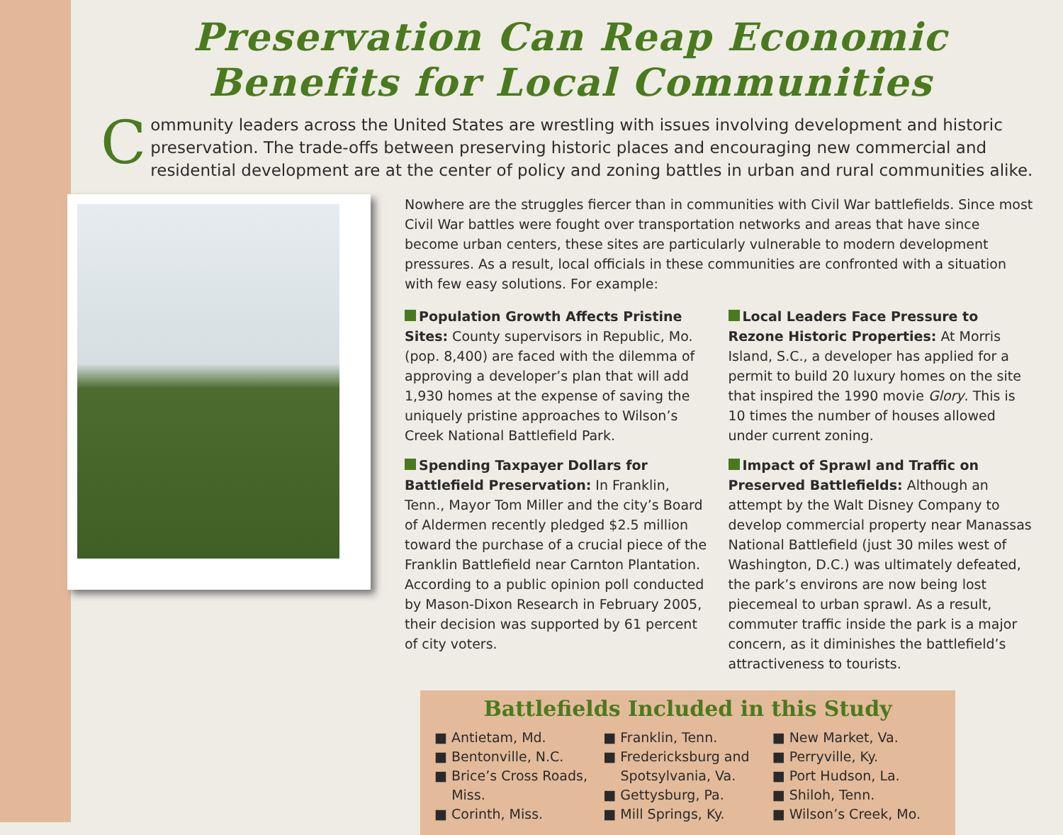Preservation Can Reap Economic
Benefits for Local Communities
Community leaders across the United States are wrestling with issues involving development and historic preservation. The trade-offs between preserving historic places and encouraging new commercial and residential development are at the center of policy and zoning battles in urban and rural communities alike.
Nowhere are the struggles fiercer than in communities with Civil War battlefields. Since most Civil War battles were fought over transportation networks and areas that have since become urban centers, these sites are particularly vulnerable to modern development pressures. As a result, local officials in these communities are confronted with a situation with few easy solutions. For example:
Population Growth Affects Pristine Sites: County supervisors in Republic, Mo. (pop. 8,400) are faced with the dilemma of approving a developer’s plan that will add 1,930 homes at the expense of saving the uniquely pristine approaches to Wilson’s Creek National Battlefield Park.
Spending Taxpayer Dollars for Battlefield Preservation: In Franklin, Tenn., Mayor Tom Miller and the city’s Board of Aldermen recently pledged $2.5 million toward the purchase of a crucial piece of the Franklin Battlefield near Carnton Plantation. According to a public opinion poll conducted by Mason-Dixon Research in February 2005, their decision was supported by 61 percent of city voters.
Local Leaders Face Pressure to Rezone Historic Properties: At Morris Island, S.C., a developer has applied for a permit to build 20 luxury homes on the site that inspired the 1990 movie Glory. This is 10 times the number of houses allowed under current zoning.
Impact of Sprawl and Traffic on Preserved Battlefields: Although an attempt by the Walt Disney Company to develop commercial property near Manassas National Battlefield (just 30 miles west of Washington, D.C.) was ultimately defeated, the park’s environs are now being lost piecemeal to urban sprawl. As a result, commuter traffic inside the park is a major concern, as it diminishes the battlefield’s attractiveness to tourists.
Battlefields Included in this Study
■ Antietam, Md.
■ Bentonville, N.C.
■ Brice’s Cross Roads,
Miss.
■ Corinth, Miss.
■ Franklin, Tenn.
■ Fredericksburg and
Spotsylvania, Va.
■ Gettysburg, Pa.
■ Mill Springs, Ky.
■ New Market, Va.
■ Perryville, Ky.
■ Port Hudson, La.
■ Shiloh, Tenn.
■ Wilson’s Creek, Mo.